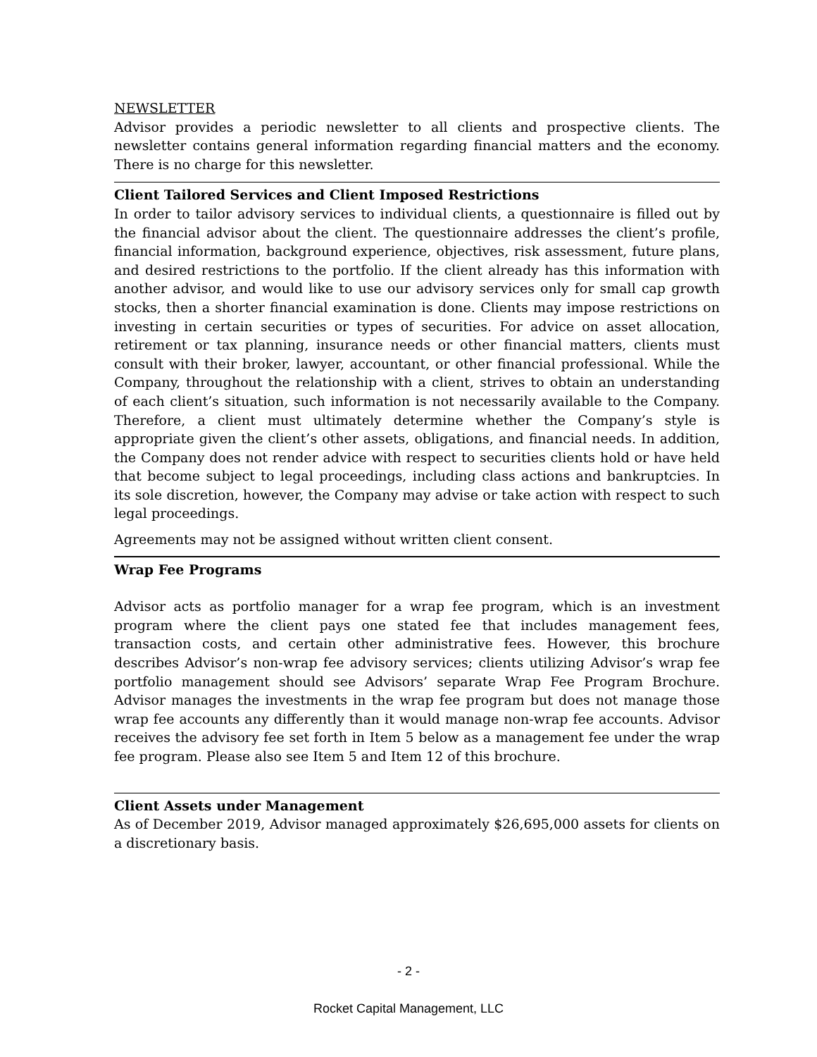NEWSLETTER
Advisor provides a periodic newsletter to all clients and prospective clients. The newsletter contains general information regarding financial matters and the economy. There is no charge for this newsletter.
Client Tailored Services and Client Imposed Restrictions
In order to tailor advisory services to individual clients, a questionnaire is filled out by the financial advisor about the client. The questionnaire addresses the client’s profile, financial information, background experience, objectives, risk assessment, future plans, and desired restrictions to the portfolio. If the client already has this information with another advisor, and would like to use our advisory services only for small cap growth stocks, then a shorter financial examination is done. Clients may impose restrictions on investing in certain securities or types of securities. For advice on asset allocation, retirement or tax planning, insurance needs or other financial matters, clients must consult with their broker, lawyer, accountant, or other financial professional. While the Company, throughout the relationship with a client, strives to obtain an understanding of each client’s situation, such information is not necessarily available to the Company. Therefore, a client must ultimately determine whether the Company’s style is appropriate given the client’s other assets, obligations, and financial needs. In addition, the Company does not render advice with respect to securities clients hold or have held that become subject to legal proceedings, including class actions and bankruptcies. In its sole discretion, however, the Company may advise or take action with respect to such legal proceedings.
Agreements may not be assigned without written client consent.
Wrap Fee Programs
Advisor acts as portfolio manager for a wrap fee program, which is an investment program where the client pays one stated fee that includes management fees, transaction costs, and certain other administrative fees. However, this brochure describes Advisor’s non-wrap fee advisory services; clients utilizing Advisor’s wrap fee portfolio management should see Advisors’ separate Wrap Fee Program Brochure. Advisor manages the investments in the wrap fee program but does not manage those wrap fee accounts any differently than it would manage non-wrap fee accounts. Advisor receives the advisory fee set forth in Item 5 below as a management fee under the wrap fee program. Please also see Item 5 and Item 12 of this brochure.
Client Assets under Management
As of December 2019, Advisor managed approximately $26,695,000 assets for clients on a discretionary basis.
- 2 -
Rocket Capital Management, LLC